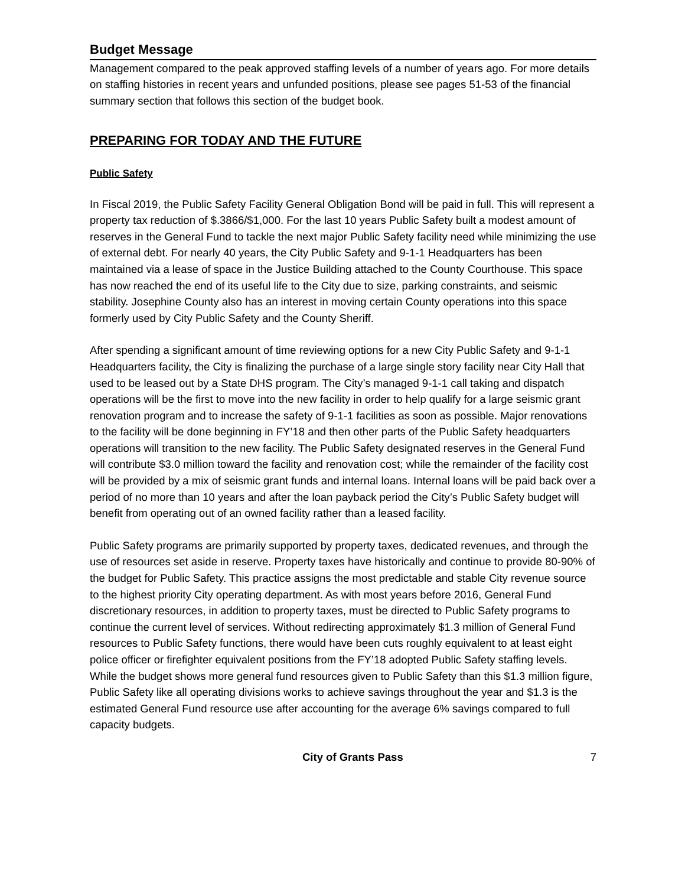Budget Message
Management compared to the peak approved staffing levels of a number of years ago. For more details on staffing histories in recent years and unfunded positions, please see pages 51-53 of the financial summary section that follows this section of the budget book.
PREPARING FOR TODAY AND THE FUTURE
Public Safety
In Fiscal 2019, the Public Safety Facility General Obligation Bond will be paid in full. This will represent a property tax reduction of $.3866/$1,000. For the last 10 years Public Safety built a modest amount of reserves in the General Fund to tackle the next major Public Safety facility need while minimizing the use of external debt. For nearly 40 years, the City Public Safety and 9-1-1 Headquarters has been maintained via a lease of space in the Justice Building attached to the County Courthouse. This space has now reached the end of its useful life to the City due to size, parking constraints, and seismic stability. Josephine County also has an interest in moving certain County operations into this space formerly used by City Public Safety and the County Sheriff.
After spending a significant amount of time reviewing options for a new City Public Safety and 9-1-1 Headquarters facility, the City is finalizing the purchase of a large single story facility near City Hall that used to be leased out by a State DHS program. The City’s managed 9-1-1 call taking and dispatch operations will be the first to move into the new facility in order to help qualify for a large seismic grant renovation program and to increase the safety of 9-1-1 facilities as soon as possible. Major renovations to the facility will be done beginning in FY’18 and then other parts of the Public Safety headquarters operations will transition to the new facility. The Public Safety designated reserves in the General Fund will contribute $3.0 million toward the facility and renovation cost; while the remainder of the facility cost will be provided by a mix of seismic grant funds and internal loans. Internal loans will be paid back over a period of no more than 10 years and after the loan payback period the City’s Public Safety budget will benefit from operating out of an owned facility rather than a leased facility.
Public Safety programs are primarily supported by property taxes, dedicated revenues, and through the use of resources set aside in reserve. Property taxes have historically and continue to provide 80-90% of the budget for Public Safety. This practice assigns the most predictable and stable City revenue source to the highest priority City operating department. As with most years before 2016, General Fund discretionary resources, in addition to property taxes, must be directed to Public Safety programs to continue the current level of services. Without redirecting approximately $1.3 million of General Fund resources to Public Safety functions, there would have been cuts roughly equivalent to at least eight police officer or firefighter equivalent positions from the FY’18 adopted Public Safety staffing levels. While the budget shows more general fund resources given to Public Safety than this $1.3 million figure, Public Safety like all operating divisions works to achieve savings throughout the year and $1.3 is the estimated General Fund resource use after accounting for the average 6% savings compared to full capacity budgets.
City of Grants Pass 7